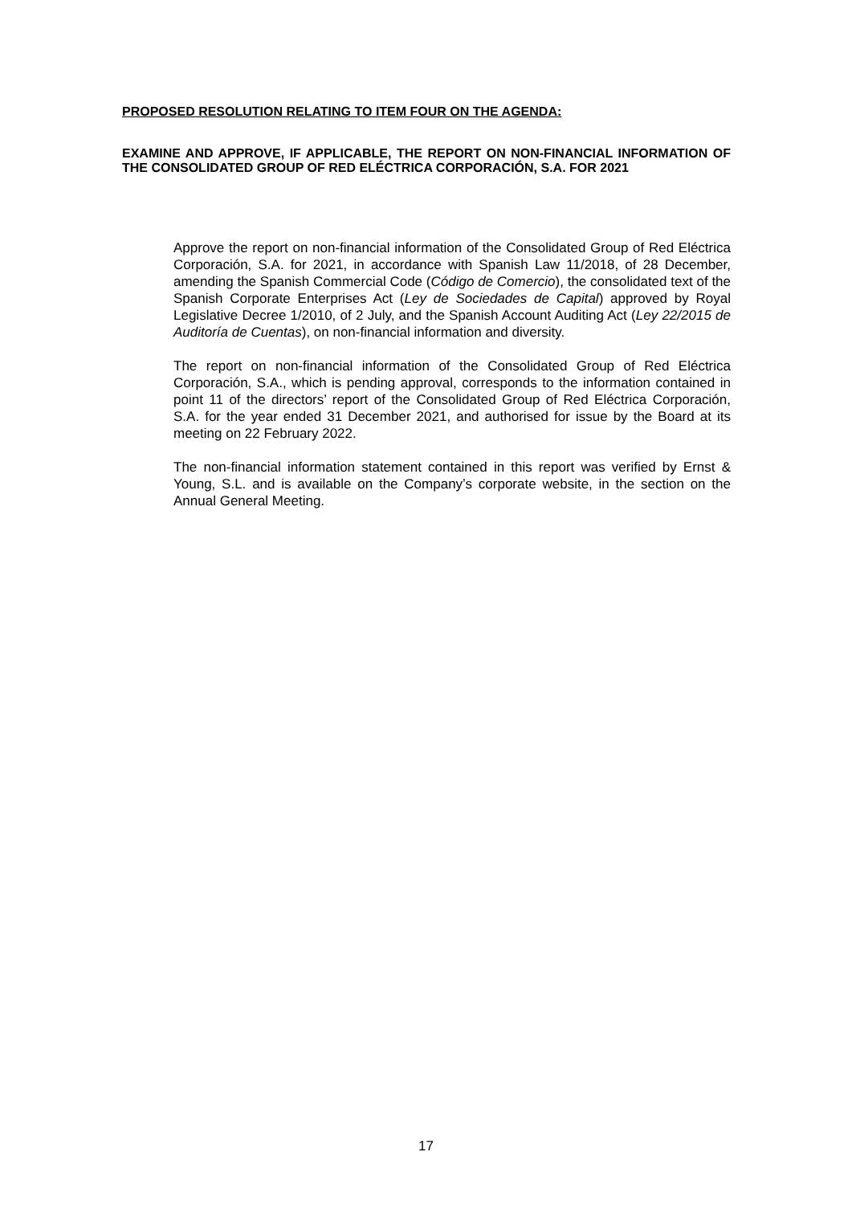PROPOSED RESOLUTION RELATING TO ITEM FOUR ON THE AGENDA:
EXAMINE AND APPROVE, IF APPLICABLE, THE REPORT ON NON-FINANCIAL INFORMATION OF THE CONSOLIDATED GROUP OF RED ELÉCTRICA CORPORACIÓN, S.A. FOR 2021
Approve the report on non-financial information of the Consolidated Group of Red Eléctrica Corporación, S.A. for 2021, in accordance with Spanish Law 11/2018, of 28 December, amending the Spanish Commercial Code (Código de Comercio), the consolidated text of the Spanish Corporate Enterprises Act (Ley de Sociedades de Capital) approved by Royal Legislative Decree 1/2010, of 2 July, and the Spanish Account Auditing Act (Ley 22/2015 de Auditoría de Cuentas), on non-financial information and diversity.
The report on non-financial information of the Consolidated Group of Red Eléctrica Corporación, S.A., which is pending approval, corresponds to the information contained in point 11 of the directors’ report of the Consolidated Group of Red Eléctrica Corporación, S.A. for the year ended 31 December 2021, and authorised for issue by the Board at its meeting on 22 February 2022.
The non-financial information statement contained in this report was verified by Ernst & Young, S.L. and is available on the Company’s corporate website, in the section on the Annual General Meeting.
17